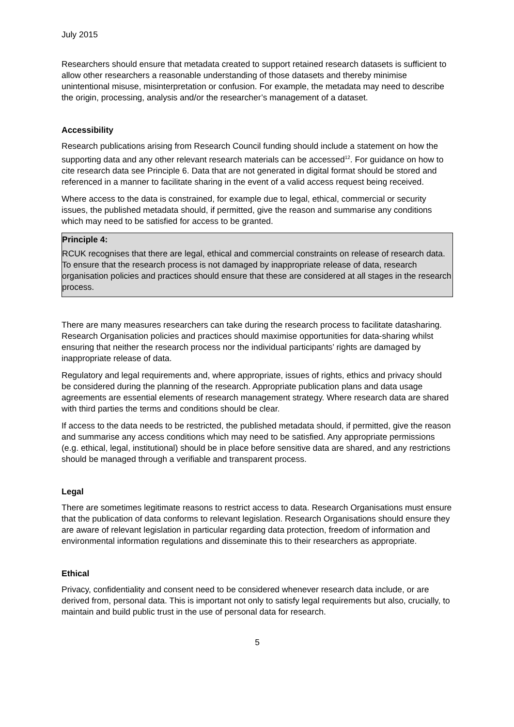July 2015
Researchers should ensure that metadata created to support retained research datasets is sufficient to allow other researchers a reasonable understanding of those datasets and thereby minimise unintentional misuse, misinterpretation or confusion. For example, the metadata may need to describe the origin, processing, analysis and/or the researcher’s management of a dataset.
Accessibility
Research publications arising from Research Council funding should include a statement on how the supporting data and any other relevant research materials can be accessed<sup>12</sup>. For guidance on how to cite research data see Principle 6. Data that are not generated in digital format should be stored and referenced in a manner to facilitate sharing in the event of a valid access request being received.
Where access to the data is constrained, for example due to legal, ethical, commercial or security issues, the published metadata should, if permitted, give the reason and summarise any conditions which may need to be satisfied for access to be granted.
Principle 4:
RCUK recognises that there are legal, ethical and commercial constraints on release of research data. To ensure that the research process is not damaged by inappropriate release of data, research organisation policies and practices should ensure that these are considered at all stages in the research process.
There are many measures researchers can take during the research process to facilitate datasharing. Research Organisation policies and practices should maximise opportunities for data-sharing whilst ensuring that neither the research process nor the individual participants’ rights are damaged by inappropriate release of data.
Regulatory and legal requirements and, where appropriate, issues of rights, ethics and privacy should be considered during the planning of the research. Appropriate publication plans and data usage agreements are essential elements of research management strategy. Where research data are shared with third parties the terms and conditions should be clear.
If access to the data needs to be restricted, the published metadata should, if permitted, give the reason and summarise any access conditions which may need to be satisfied. Any appropriate permissions (e.g. ethical, legal, institutional) should be in place before sensitive data are shared, and any restrictions should be managed through a verifiable and transparent process.
Legal
There are sometimes legitimate reasons to restrict access to data. Research Organisations must ensure that the publication of data conforms to relevant legislation. Research Organisations should ensure they are aware of relevant legislation in particular regarding data protection, freedom of information and environmental information regulations and disseminate this to their researchers as appropriate.
Ethical
Privacy, confidentiality and consent need to be considered whenever research data include, or are derived from, personal data. This is important not only to satisfy legal requirements but also, crucially, to maintain and build public trust in the use of personal data for research.
5